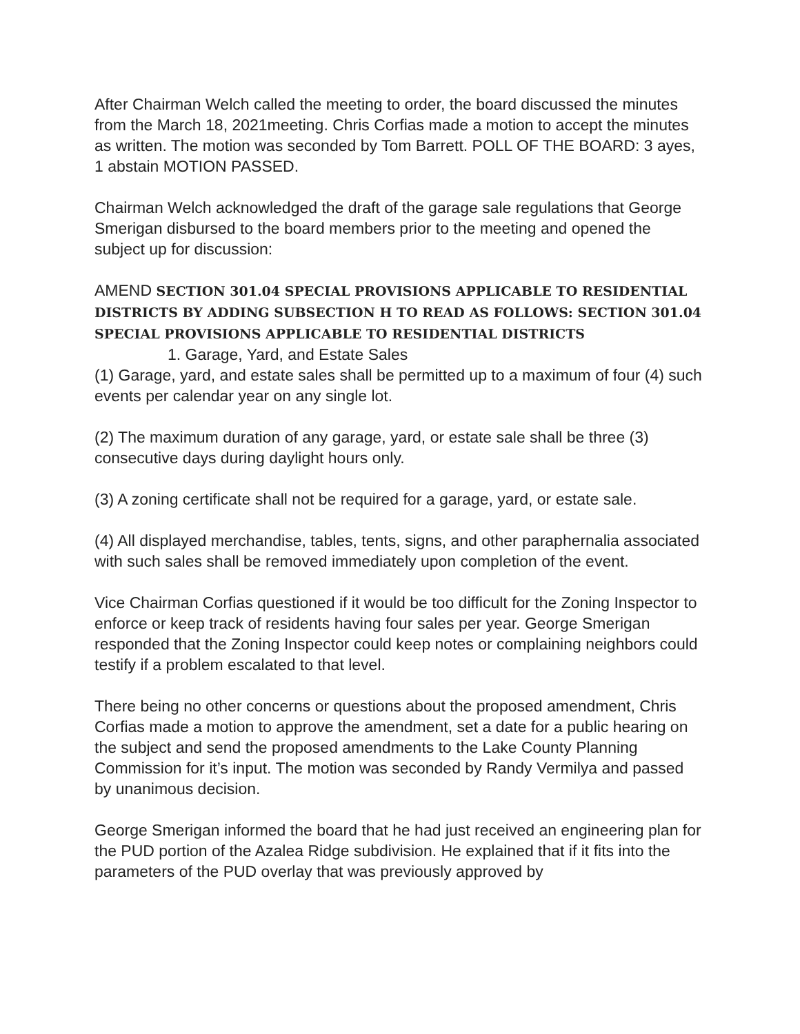After Chairman Welch called the meeting to order, the board discussed the minutes from the March 18, 2021meeting. Chris Corfias made a motion to accept the minutes as written. The motion was seconded by Tom Barrett. POLL OF THE BOARD: 3 ayes, 1 abstain MOTION PASSED.
Chairman Welch acknowledged the draft of the garage sale regulations that George Smerigan disbursed to the board members prior to the meeting and opened the subject up for discussion:
AMEND SECTION 301.04 SPECIAL PROVISIONS APPLICABLE TO RESIDENTIAL DISTRICTS BY ADDING SUBSECTION H TO READ AS FOLLOWS: SECTION 301.04 SPECIAL PROVISIONS APPLICABLE TO RESIDENTIAL DISTRICTS
1. Garage, Yard, and Estate Sales
(1) Garage, yard, and estate sales shall be permitted up to a maximum of four (4) such events per calendar year on any single lot.
(2) The maximum duration of any garage, yard, or estate sale shall be three (3) consecutive days during daylight hours only.
(3) A zoning certificate shall not be required for a garage, yard, or estate sale.
(4) All displayed merchandise, tables, tents, signs, and other paraphernalia associated with such sales shall be removed immediately upon completion of the event.
Vice Chairman Corfias questioned if it would be too difficult for the Zoning Inspector to enforce or keep track of residents having four sales per year. George Smerigan responded that the Zoning Inspector could keep notes or complaining neighbors could testify if a problem escalated to that level.
There being no other concerns or questions about the proposed amendment, Chris Corfias made a motion to approve the amendment, set a date for a public hearing on the subject and send the proposed amendments to the Lake County Planning Commission for it’s input. The motion was seconded by Randy Vermilya and passed by unanimous decision.
George Smerigan informed the board that he had just received an engineering plan for the PUD portion of the Azalea Ridge subdivision. He explained that if it fits into the parameters of the PUD overlay that was previously approved by